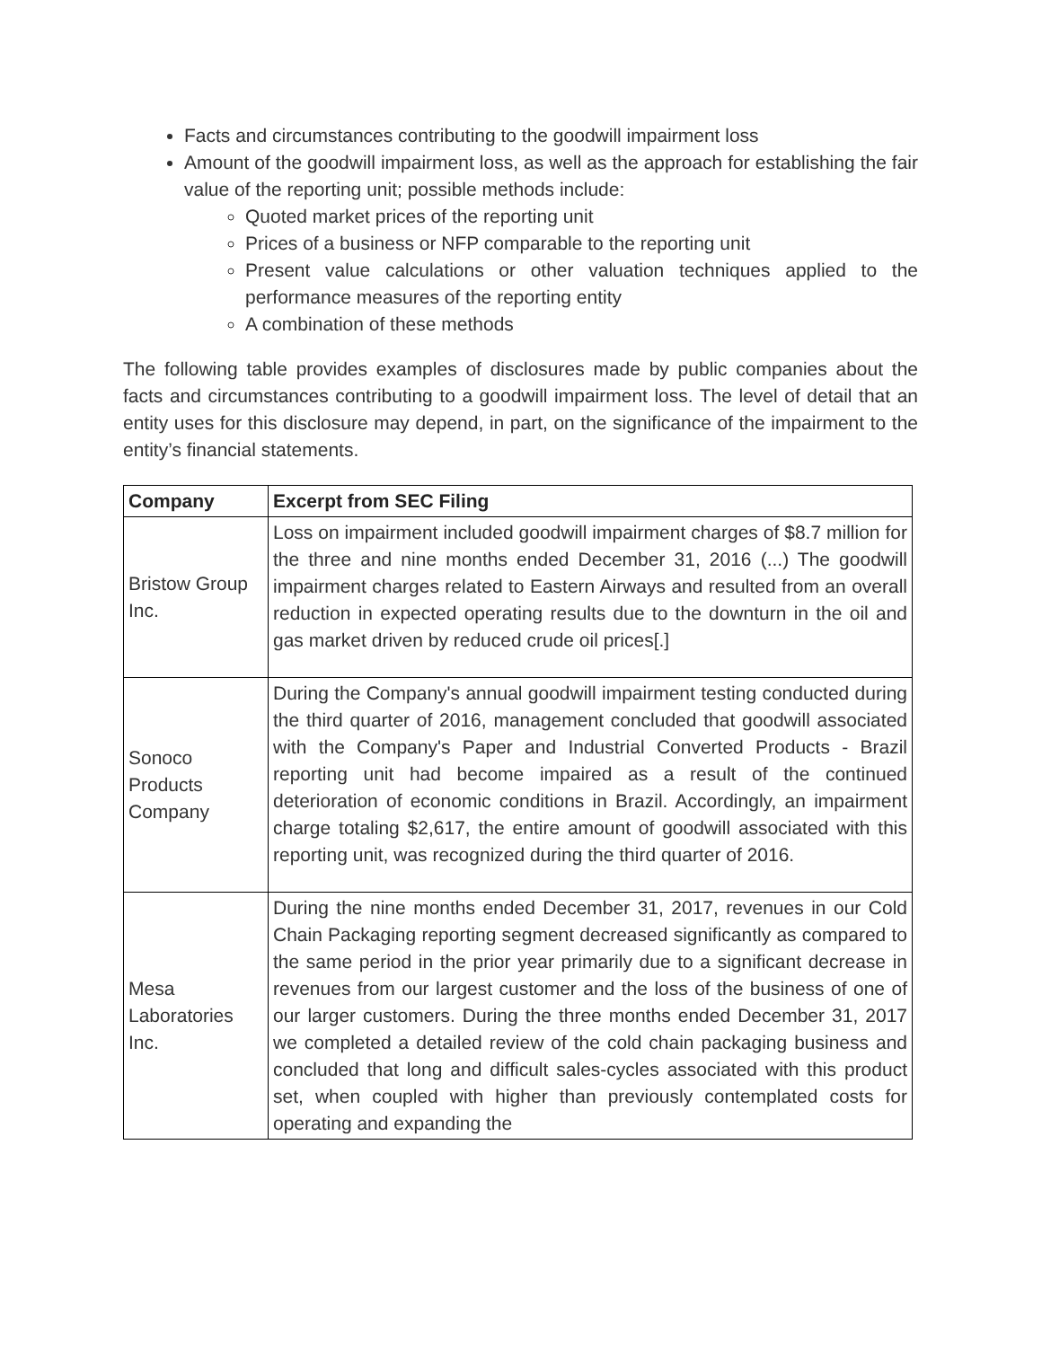Facts and circumstances contributing to the goodwill impairment loss
Amount of the goodwill impairment loss, as well as the approach for establishing the fair value of the reporting unit; possible methods include:
Quoted market prices of the reporting unit
Prices of a business or NFP comparable to the reporting unit
Present value calculations or other valuation techniques applied to the performance measures of the reporting entity
A combination of these methods
The following table provides examples of disclosures made by public companies about the facts and circumstances contributing to a goodwill impairment loss. The level of detail that an entity uses for this disclosure may depend, in part, on the significance of the impairment to the entity’s financial statements.
| Company | Excerpt from SEC Filing |
| --- | --- |
| Bristow Group Inc. | Loss on impairment included goodwill impairment charges of $8.7 million for the three and nine months ended December 31, 2016 (...) The goodwill impairment charges related to Eastern Airways and resulted from an overall reduction in expected operating results due to the downturn in the oil and gas market driven by reduced crude oil prices[.] |
| Sonoco Products Company | During the Company's annual goodwill impairment testing conducted during the third quarter of 2016, management concluded that goodwill associated with the Company's Paper and Industrial Converted Products - Brazil reporting unit had become impaired as a result of the continued deterioration of economic conditions in Brazil. Accordingly, an impairment charge totaling $2,617, the entire amount of goodwill associated with this reporting unit, was recognized during the third quarter of 2016. |
| Mesa Laboratories Inc. | During the nine months ended December 31, 2017, revenues in our Cold Chain Packaging reporting segment decreased significantly as compared to the same period in the prior year primarily due to a significant decrease in revenues from our largest customer and the loss of the business of one of our larger customers. During the three months ended December 31, 2017 we completed a detailed review of the cold chain packaging business and concluded that long and difficult sales-cycles associated with this product set, when coupled with higher than previously contemplated costs for operating and expanding the |